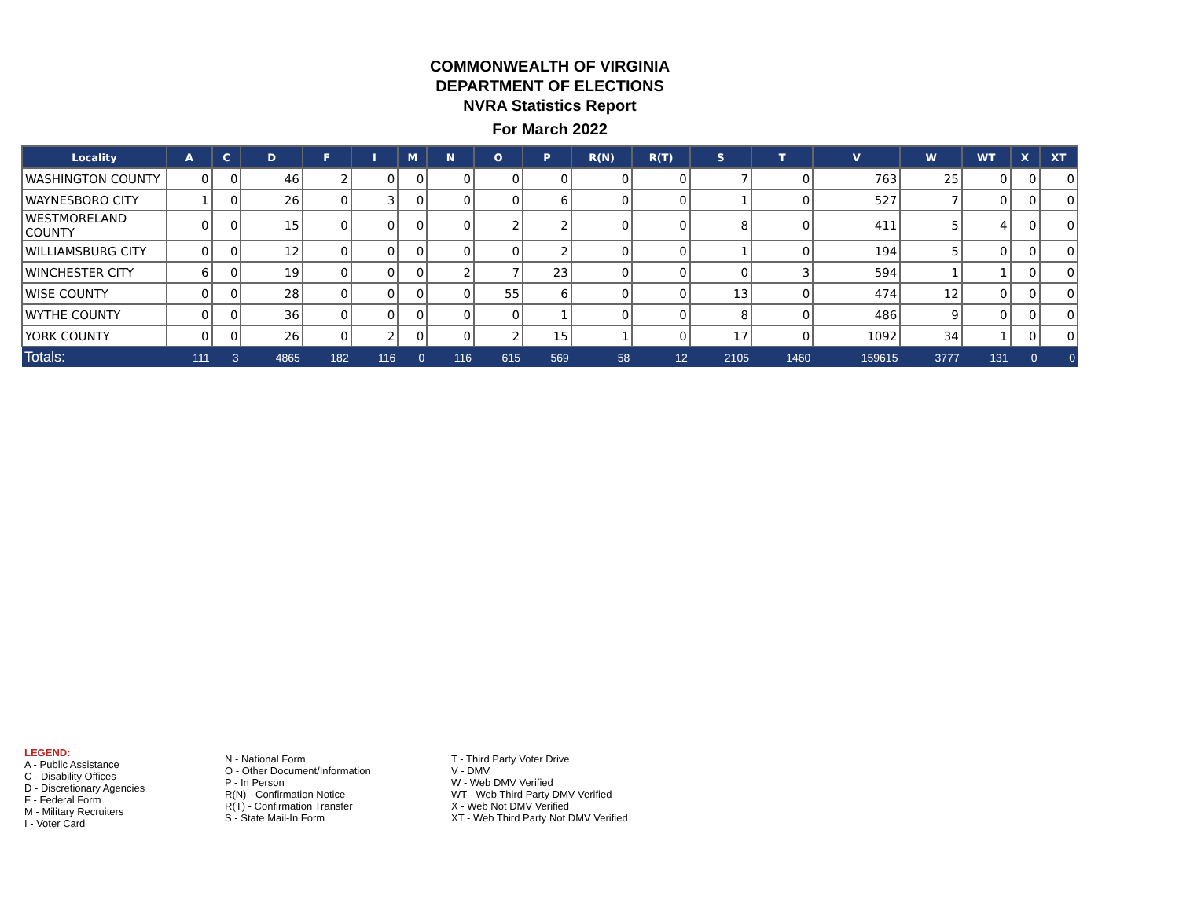COMMONWEALTH OF VIRGINIA
DEPARTMENT OF ELECTIONS
NVRA Statistics Report
For March 2022
| Locality | A | C | D | F | I | M | N | O | P | R(N) | R(T) | S | T | V | W | WT | X | XT |
| --- | --- | --- | --- | --- | --- | --- | --- | --- | --- | --- | --- | --- | --- | --- | --- | --- | --- | --- |
| WASHINGTON COUNTY | 0 | 0 | 46 | 2 | 0 | 0 | 0 | 0 | 0 | 0 | 0 | 7 | 0 | 763 | 25 | 0 | 0 | 0 |
| WAYNESBORO CITY | 1 | 0 | 26 | 0 | 3 | 0 | 0 | 0 | 6 | 0 | 0 | 1 | 0 | 527 | 7 | 0 | 0 | 0 |
| WESTMORELAND COUNTY | 0 | 0 | 15 | 0 | 0 | 0 | 0 | 2 | 2 | 0 | 0 | 8 | 0 | 411 | 5 | 4 | 0 | 0 |
| WILLIAMSBURG CITY | 0 | 0 | 12 | 0 | 0 | 0 | 0 | 0 | 2 | 0 | 0 | 1 | 0 | 194 | 5 | 0 | 0 | 0 |
| WINCHESTER CITY | 6 | 0 | 19 | 0 | 0 | 0 | 2 | 7 | 23 | 0 | 0 | 0 | 3 | 594 | 1 | 1 | 0 | 0 |
| WISE COUNTY | 0 | 0 | 28 | 0 | 0 | 0 | 0 | 55 | 6 | 0 | 0 | 13 | 0 | 474 | 12 | 0 | 0 | 0 |
| WYTHE COUNTY | 0 | 0 | 36 | 0 | 0 | 0 | 0 | 0 | 1 | 0 | 0 | 8 | 0 | 486 | 9 | 0 | 0 | 0 |
| YORK COUNTY | 0 | 0 | 26 | 0 | 2 | 0 | 0 | 2 | 15 | 1 | 0 | 17 | 0 | 1092 | 34 | 1 | 0 | 0 |
| Totals: | 111 | 3 | 4865 | 182 | 116 | 0 | 116 | 615 | 569 | 58 | 12 | 2105 | 1460 | 159615 | 3777 | 131 | 0 | 0 |
LEGEND: A - Public Assistance C - Disability Offices D - Discretionary Agencies F - Federal Form M - Military Recruiters I - Voter Card
N - National Form O - Other Document/Information P - In Person R(N) - Confirmation Notice R(T) - Confirmation Transfer S - State Mail-In Form
T - Third Party Voter Drive V - DMV W - Web DMV Verified WT - Web Third Party DMV Verified X - Web Not DMV Verified XT - Web Third Party Not DMV Verified